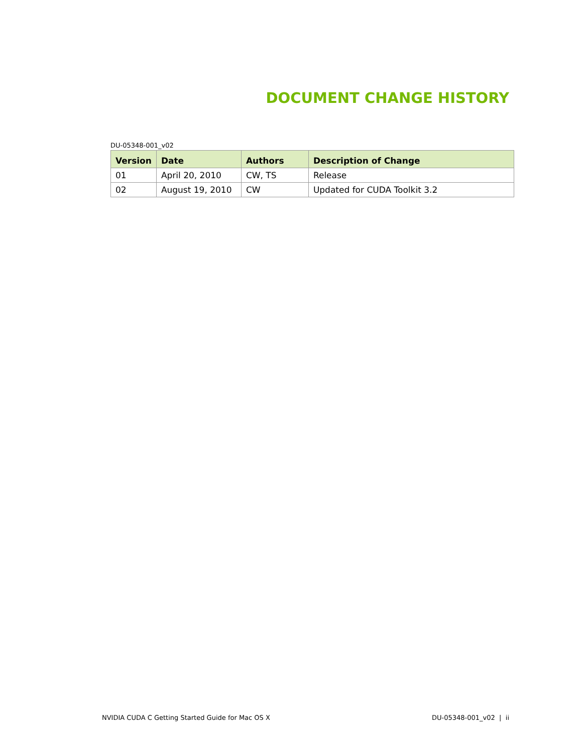DOCUMENT CHANGE HISTORY
DU-05348-001_v02
| Version | Date | Authors | Description of Change |
| --- | --- | --- | --- |
| 01 | April 20, 2010 | CW, TS | Release |
| 02 | August 19, 2010 | CW | Updated for CUDA Toolkit 3.2 |
NVIDIA CUDA C Getting Started Guide for Mac OS X DU-05348-001_v02 | ii